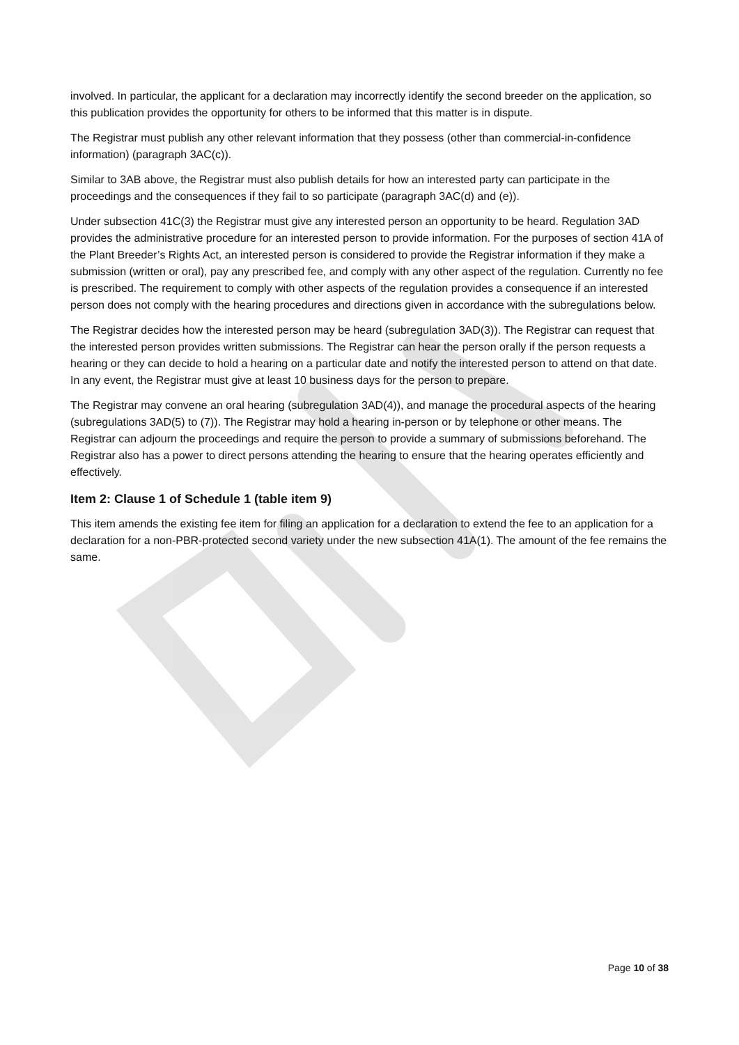involved. In particular, the applicant for a declaration may incorrectly identify the second breeder on the application, so this publication provides the opportunity for others to be informed that this matter is in dispute.
The Registrar must publish any other relevant information that they possess (other than commercial-in-confidence information) (paragraph 3AC(c)).
Similar to 3AB above, the Registrar must also publish details for how an interested party can participate in the proceedings and the consequences if they fail to so participate (paragraph 3AC(d) and (e)).
Under subsection 41C(3) the Registrar must give any interested person an opportunity to be heard. Regulation 3AD provides the administrative procedure for an interested person to provide information. For the purposes of section 41A of the Plant Breeder’s Rights Act, an interested person is considered to provide the Registrar information if they make a submission (written or oral), pay any prescribed fee, and comply with any other aspect of the regulation. Currently no fee is prescribed. The requirement to comply with other aspects of the regulation provides a consequence if an interested person does not comply with the hearing procedures and directions given in accordance with the subregulations below.
The Registrar decides how the interested person may be heard (subregulation 3AD(3)). The Registrar can request that the interested person provides written submissions. The Registrar can hear the person orally if the person requests a hearing or they can decide to hold a hearing on a particular date and notify the interested person to attend on that date. In any event, the Registrar must give at least 10 business days for the person to prepare.
The Registrar may convene an oral hearing (subregulation 3AD(4)), and manage the procedural aspects of the hearing (subregulations 3AD(5) to (7)). The Registrar may hold a hearing in-person or by telephone or other means. The Registrar can adjourn the proceedings and require the person to provide a summary of submissions beforehand. The Registrar also has a power to direct persons attending the hearing to ensure that the hearing operates efficiently and effectively.
Item 2: Clause 1 of Schedule 1 (table item 9)
This item amends the existing fee item for filing an application for a declaration to extend the fee to an application for a declaration for a non-PBR-protected second variety under the new subsection 41A(1). The amount of the fee remains the same.
Page 10 of 38